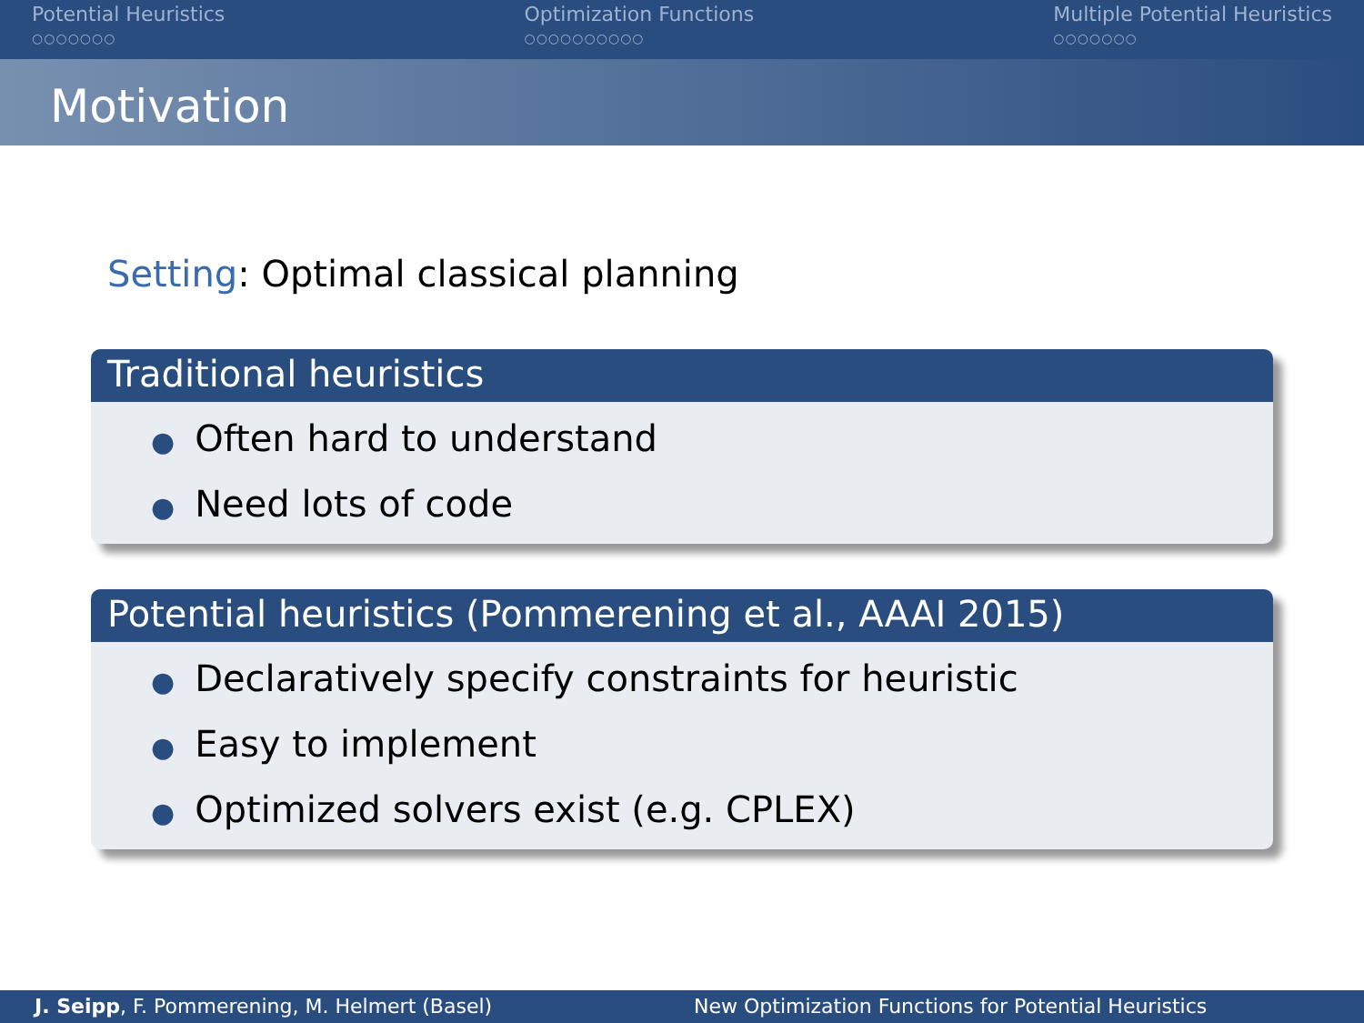Potential Heuristics
○○○○○○○
Optimization Functions
○○○○○○○○○○
Multiple Potential Heuristics
○○○○○○○
Motivation
Setting: Optimal classical planning
Traditional heuristics
● Often hard to understand
● Need lots of code
Potential heuristics (Pommerening et al., AAAI 2015)
● Declaratively specify constraints for heuristic
● Easy to implement
● Optimized solvers exist (e.g. CPLEX)
J. Seipp, F. Pommerening, M. Helmert (Basel) New Optimization Functions for Potential Heuristics